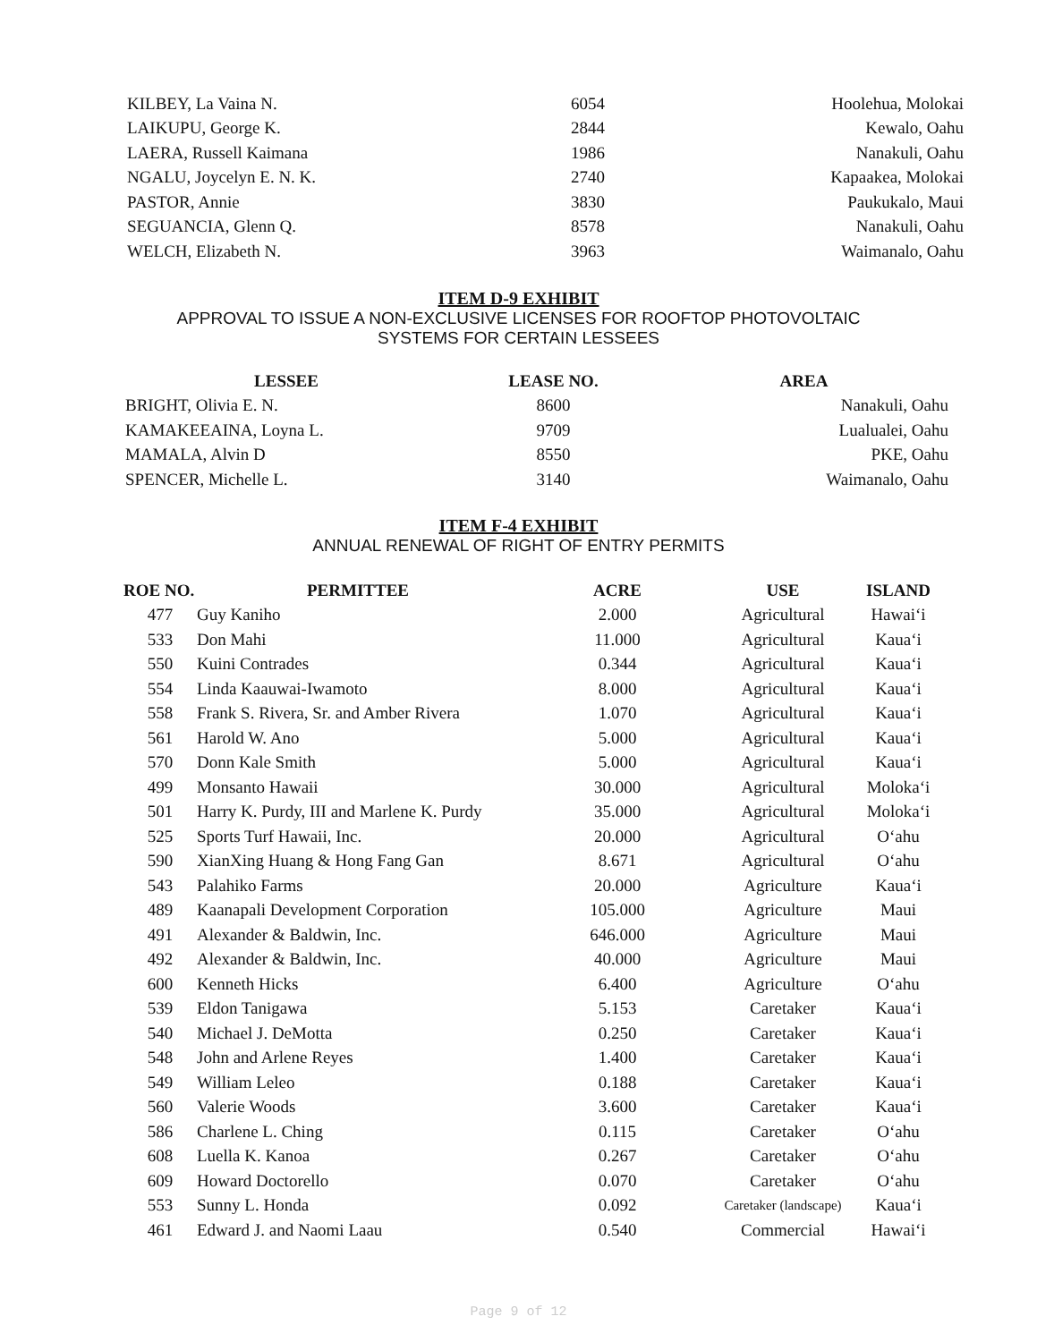| KILBEY, La Vaina N. | 6054 | Hoolehua, Molokai |
| LAIKUPU, George K. | 2844 | Kewalo, Oahu |
| LAERA, Russell Kaimana | 1986 | Nanakuli, Oahu |
| NGALU, Joycelyn E. N. K. | 2740 | Kapaakea, Molokai |
| PASTOR, Annie | 3830 | Paukukalo, Maui |
| SEGUANCIA, Glenn Q. | 8578 | Nanakuli, Oahu |
| WELCH, Elizabeth N. | 3963 | Waimanalo, Oahu |
ITEM D-9 EXHIBIT
APPROVAL TO ISSUE A NON-EXCLUSIVE LICENSES FOR ROOFTOP PHOTOVOLTAIC
SYSTEMS FOR CERTAIN LESSEES
| LESSEE | LEASE NO. | AREA |
| --- | --- | --- |
| BRIGHT, Olivia E. N. | 8600 | Nanakuli, Oahu |
| KAMAKEEAINA, Loyna L. | 9709 | Lualualei, Oahu |
| MAMALA, Alvin D | 8550 | PKE, Oahu |
| SPENCER, Michelle L. | 3140 | Waimanalo, Oahu |
ITEM F-4 EXHIBIT
ANNUAL RENEWAL OF RIGHT OF ENTRY PERMITS
| ROE NO. | PERMITTEE | ACRE | USE | ISLAND |
| --- | --- | --- | --- | --- |
| 477 | Guy Kaniho | 2.000 | Agricultural | Hawai‘i |
| 533 | Don Mahi | 11.000 | Agricultural | Kaua‘i |
| 550 | Kuini Contrades | 0.344 | Agricultural | Kaua‘i |
| 554 | Linda Kaauwai-Iwamoto | 8.000 | Agricultural | Kaua‘i |
| 558 | Frank S. Rivera, Sr. and Amber Rivera | 1.070 | Agricultural | Kaua‘i |
| 561 | Harold W. Ano | 5.000 | Agricultural | Kaua‘i |
| 570 | Donn Kale Smith | 5.000 | Agricultural | Kaua‘i |
| 499 | Monsanto Hawaii | 30.000 | Agricultural | Moloka‘i |
| 501 | Harry K. Purdy, III and Marlene K. Purdy | 35.000 | Agricultural | Moloka‘i |
| 525 | Sports Turf Hawaii, Inc. | 20.000 | Agricultural | O‘ahu |
| 590 | XianXing Huang & Hong Fang Gan | 8.671 | Agricultural | O‘ahu |
| 543 | Palahiko Farms | 20.000 | Agriculture | Kaua‘i |
| 489 | Kaanapali Development Corporation | 105.000 | Agriculture | Maui |
| 491 | Alexander & Baldwin, Inc. | 646.000 | Agriculture | Maui |
| 492 | Alexander & Baldwin, Inc. | 40.000 | Agriculture | Maui |
| 600 | Kenneth Hicks | 6.400 | Agriculture | O‘ahu |
| 539 | Eldon Tanigawa | 5.153 | Caretaker | Kaua‘i |
| 540 | Michael J. DeMotta | 0.250 | Caretaker | Kaua‘i |
| 548 | John and Arlene Reyes | 1.400 | Caretaker | Kaua‘i |
| 549 | William Leleo | 0.188 | Caretaker | Kaua‘i |
| 560 | Valerie Woods | 3.600 | Caretaker | Kaua‘i |
| 586 | Charlene L. Ching | 0.115 | Caretaker | O‘ahu |
| 608 | Luella K. Kanoa | 0.267 | Caretaker | O‘ahu |
| 609 | Howard Doctorello | 0.070 | Caretaker | O‘ahu |
| 553 | Sunny L. Honda | 0.092 | Caretaker (landscape) | Kaua‘i |
| 461 | Edward J. and Naomi Laau | 0.540 | Commercial | Hawai‘i |
Page 9 of 12